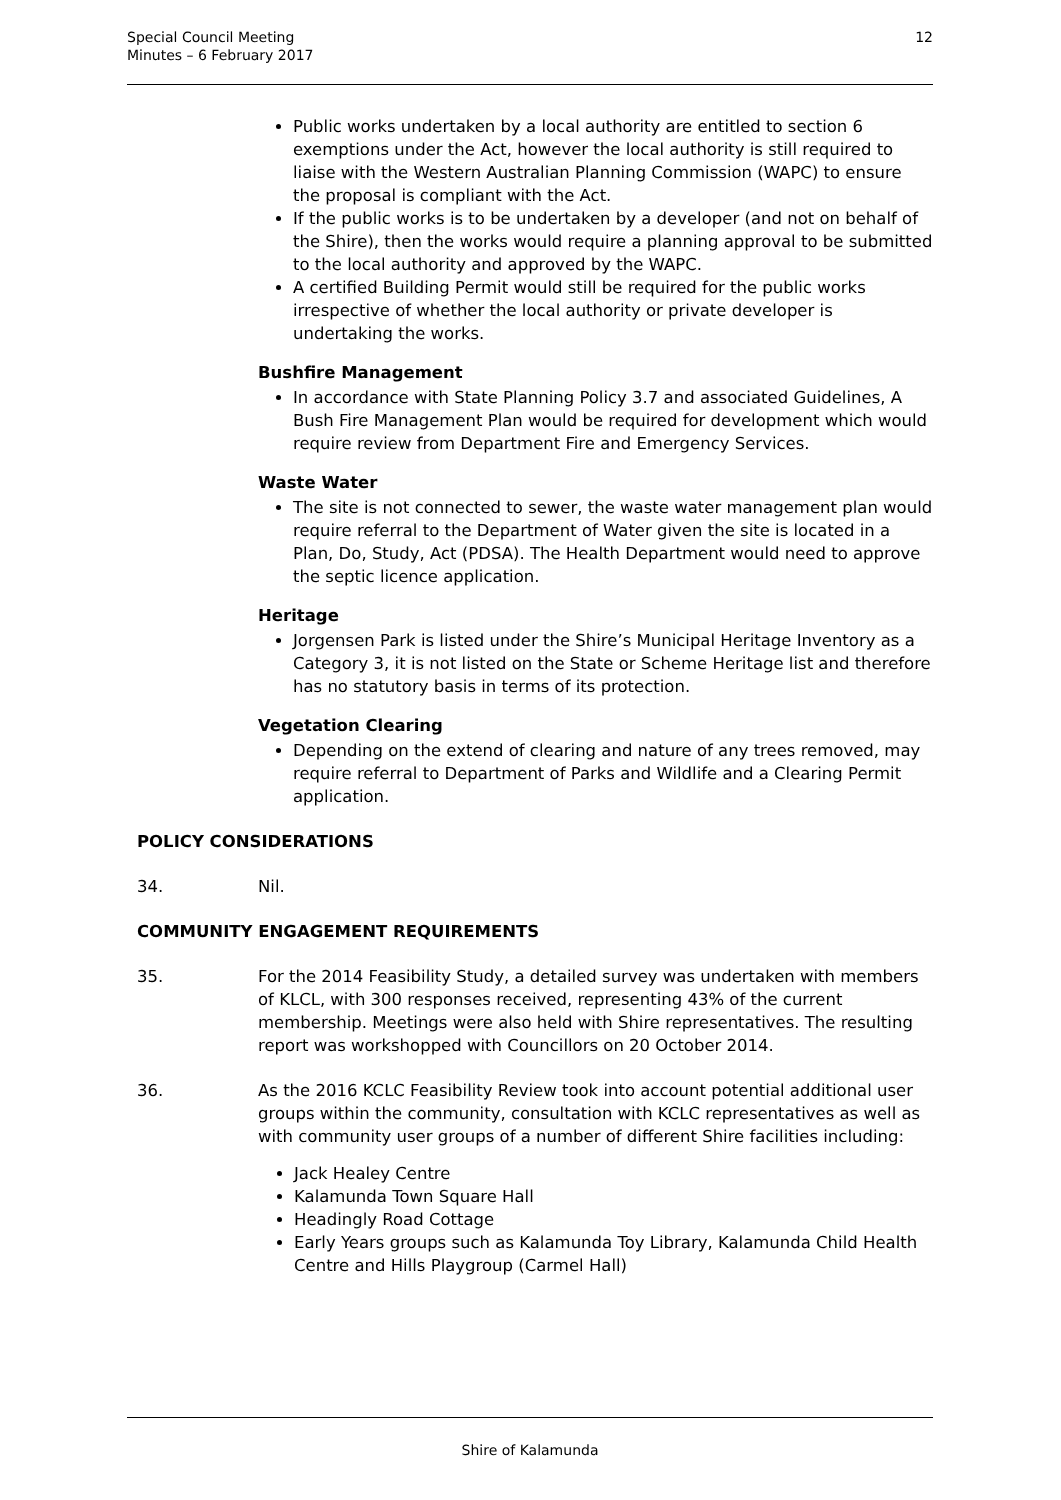Special Council Meeting
Minutes – 6 February 2017
12
Public works undertaken by a local authority are entitled to section 6 exemptions under the Act, however the local authority is still required to liaise with the Western Australian Planning Commission (WAPC) to ensure the proposal is compliant with the Act.
If the public works is to be undertaken by a developer (and not on behalf of the Shire), then the works would require a planning approval to be submitted to the local authority and approved by the WAPC.
A certified Building Permit would still be required for the public works irrespective of whether the local authority or private developer is undertaking the works.
Bushfire Management
In accordance with State Planning Policy 3.7 and associated Guidelines, A Bush Fire Management Plan would be required for development which would require review from Department Fire and Emergency Services.
Waste Water
The site is not connected to sewer, the waste water management plan would require referral to the Department of Water given the site is located in a Plan, Do, Study, Act (PDSA). The Health Department would need to approve the septic licence application.
Heritage
Jorgensen Park is listed under the Shire’s Municipal Heritage Inventory as a Category 3, it is not listed on the State or Scheme Heritage list and therefore has no statutory basis in terms of its protection.
Vegetation Clearing
Depending on the extend of clearing and nature of any trees removed, may require referral to Department of Parks and Wildlife and a Clearing Permit application.
POLICY CONSIDERATIONS
34. Nil.
COMMUNITY ENGAGEMENT REQUIREMENTS
35. For the 2014 Feasibility Study, a detailed survey was undertaken with members of KLCL, with 300 responses received, representing 43% of the current membership. Meetings were also held with Shire representatives. The resulting report was workshopped with Councillors on 20 October 2014.
36. As the 2016 KCLC Feasibility Review took into account potential additional user groups within the community, consultation with KCLC representatives as well as with community user groups of a number of different Shire facilities including:
Jack Healey Centre
Kalamunda Town Square Hall
Headingly Road Cottage
Early Years groups such as Kalamunda Toy Library, Kalamunda Child Health Centre and Hills Playgroup (Carmel Hall)
Shire of Kalamunda